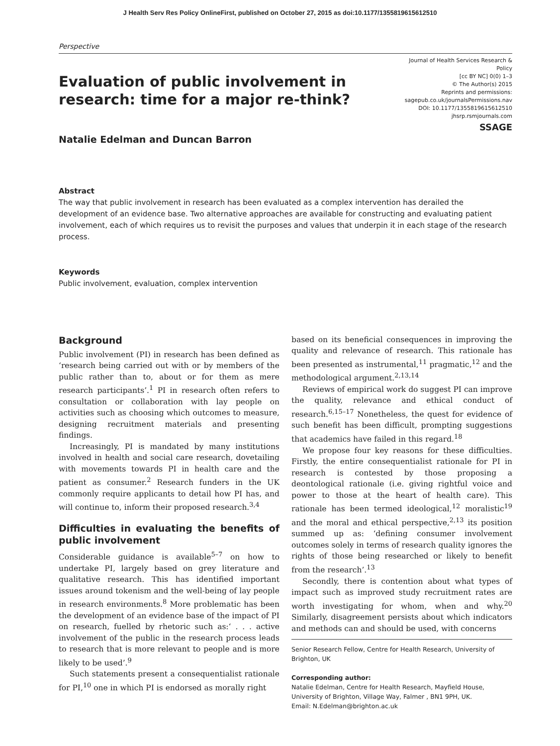J Health Serv Res Policy OnlineFirst, published on October 27, 2015 as doi:10.1177/1355819615612510
Perspective
Evaluation of public involvement in research: time for a major re-think?
Natalie Edelman and Duncan Barron
Journal of Health Services Research & Policy
[cc BY NC] 0(0) 1–3
© The Author(s) 2015
Reprints and permissions:
sagepub.co.uk/journalsPermissions.nav
DOI: 10.1177/1355819615612510
jhsrp.rsmjournals.com
SSAGE
Abstract
The way that public involvement in research has been evaluated as a complex intervention has derailed the development of an evidence base. Two alternative approaches are available for constructing and evaluating patient involvement, each of which requires us to revisit the purposes and values that underpin it in each stage of the research process.
Keywords
Public involvement, evaluation, complex intervention
Background
Public involvement (PI) in research has been defined as ‘research being carried out with or by members of the public rather than to, about or for them as mere research participants’.<sup>1</sup> PI in research often refers to consultation or collaboration with lay people on activities such as choosing which outcomes to measure, designing recruitment materials and presenting findings.
Increasingly, PI is mandated by many institutions involved in health and social care research, dovetailing with movements towards PI in health care and the patient as consumer.<sup>2</sup> Research funders in the UK commonly require applicants to detail how PI has, and will continue to, inform their proposed research.<sup>3,4</sup>
Difficulties in evaluating the benefits of public involvement
Considerable guidance is available<sup>5–7</sup> on how to undertake PI, largely based on grey literature and qualitative research. This has identified important issues around tokenism and the well-being of lay people in research environments.<sup>8</sup> More problematic has been the development of an evidence base of the impact of PI on research, fuelled by rhetoric such as:‘ . . . active involvement of the public in the research process leads to research that is more relevant to people and is more likely to be used’.<sup>9</sup>
Such statements present a consequentialist rationale for PI,<sup>10</sup> one in which PI is endorsed as morally right
based on its beneficial consequences in improving the quality and relevance of research. This rationale has been presented as instrumental,<sup>11</sup> pragmatic,<sup>12</sup> and the methodological argument.<sup>2,13,14</sup>
Reviews of empirical work do suggest PI can improve the quality, relevance and ethical conduct of research.<sup>6,15–17</sup> Nonetheless, the quest for evidence of such benefit has been difficult, prompting suggestions that academics have failed in this regard.<sup>18</sup>
We propose four key reasons for these difficulties. Firstly, the entire consequentialist rationale for PI in research is contested by those proposing a deontological rationale (i.e. giving rightful voice and power to those at the heart of health care). This rationale has been termed ideological,<sup>12</sup> moralistic<sup>19</sup> and the moral and ethical perspective,<sup>2,13</sup> its position summed up as: ‘defining consumer involvement outcomes solely in terms of research quality ignores the rights of those being researched or likely to benefit from the research’.<sup>13</sup>
Secondly, there is contention about what types of impact such as improved study recruitment rates are worth investigating for whom, when and why.<sup>20</sup> Similarly, disagreement persists about which indicators and methods can and should be used, with concerns
Senior Research Fellow, Centre for Health Research, University of Brighton, UK
Corresponding author:
Natalie Edelman, Centre for Health Research, Mayfield House, University of Brighton, Village Way, Falmer , BN1 9PH, UK.
Email: N.Edelman@brighton.ac.uk